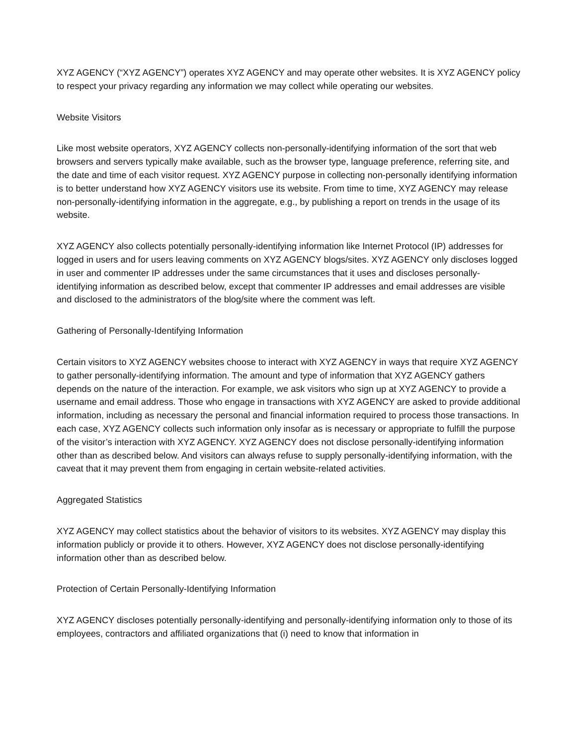XYZ AGENCY (“XYZ AGENCY”) operates XYZ AGENCY and may operate other websites. It is XYZ AGENCY policy to respect your privacy regarding any information we may collect while operating our websites.
Website Visitors
Like most website operators, XYZ AGENCY collects non-personally-identifying information of the sort that web browsers and servers typically make available, such as the browser type, language preference, referring site, and the date and time of each visitor request. XYZ AGENCY purpose in collecting non-personally identifying information is to better understand how XYZ AGENCY visitors use its website. From time to time, XYZ AGENCY may release non-personally-identifying information in the aggregate, e.g., by publishing a report on trends in the usage of its website.
XYZ AGENCY also collects potentially personally-identifying information like Internet Protocol (IP) addresses for logged in users and for users leaving comments on XYZ AGENCY blogs/sites. XYZ AGENCY only discloses logged in user and commenter IP addresses under the same circumstances that it uses and discloses personally-identifying information as described below, except that commenter IP addresses and email addresses are visible and disclosed to the administrators of the blog/site where the comment was left.
Gathering of Personally-Identifying Information
Certain visitors to XYZ AGENCY websites choose to interact with XYZ AGENCY in ways that require XYZ AGENCY to gather personally-identifying information. The amount and type of information that XYZ AGENCY gathers depends on the nature of the interaction. For example, we ask visitors who sign up at XYZ AGENCY to provide a username and email address. Those who engage in transactions with XYZ AGENCY are asked to provide additional information, including as necessary the personal and financial information required to process those transactions. In each case, XYZ AGENCY collects such information only insofar as is necessary or appropriate to fulfill the purpose of the visitor’s interaction with XYZ AGENCY. XYZ AGENCY does not disclose personally-identifying information other than as described below. And visitors can always refuse to supply personally-identifying information, with the caveat that it may prevent them from engaging in certain website-related activities.
Aggregated Statistics
XYZ AGENCY may collect statistics about the behavior of visitors to its websites. XYZ AGENCY may display this information publicly or provide it to others. However, XYZ AGENCY does not disclose personally-identifying information other than as described below.
Protection of Certain Personally-Identifying Information
XYZ AGENCY discloses potentially personally-identifying and personally-identifying information only to those of its employees, contractors and affiliated organizations that (i) need to know that information in